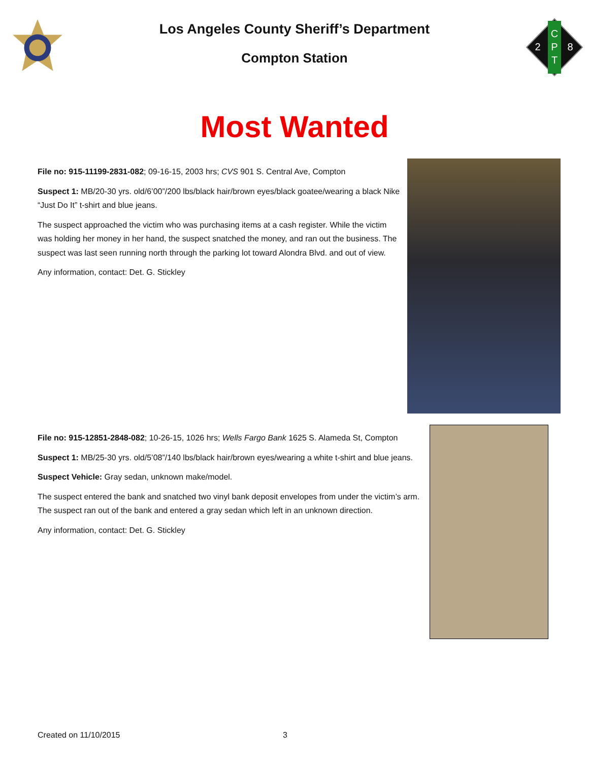Los Angeles County Sheriff’s Department
Compton Station
C
P
T
2
8
Most Wanted
File no: 915-11199-2831-082; 09-16-15, 2003 hrs; CVS 901 S. Central Ave, Compton
Suspect 1: MB/20-30 yrs. old/6’00”/200 lbs/black hair/brown eyes/black goatee/wearing a black Nike “Just Do It” t-shirt and blue jeans.
The suspect approached the victim who was purchasing items at a cash register. While the victim was holding her money in her hand, the suspect snatched the money, and ran out the business. The suspect was last seen running north through the parking lot toward Alondra Blvd. and out of view.
Any information, contact: Det. G. Stickley
File no: 915-12851-2848-082; 10-26-15, 1026 hrs; Wells Fargo Bank 1625 S. Alameda St, Compton
Suspect 1: MB/25-30 yrs. old/5’08”/140 lbs/black hair/brown eyes/wearing a white t-shirt and blue jeans.
Suspect Vehicle: Gray sedan, unknown make/model.
The suspect entered the bank and snatched two vinyl bank deposit envelopes from under the victim’s arm. The suspect ran out of the bank and entered a gray sedan which left in an unknown direction.
Any information, contact: Det. G. Stickley
Created on 11/10/2015 3